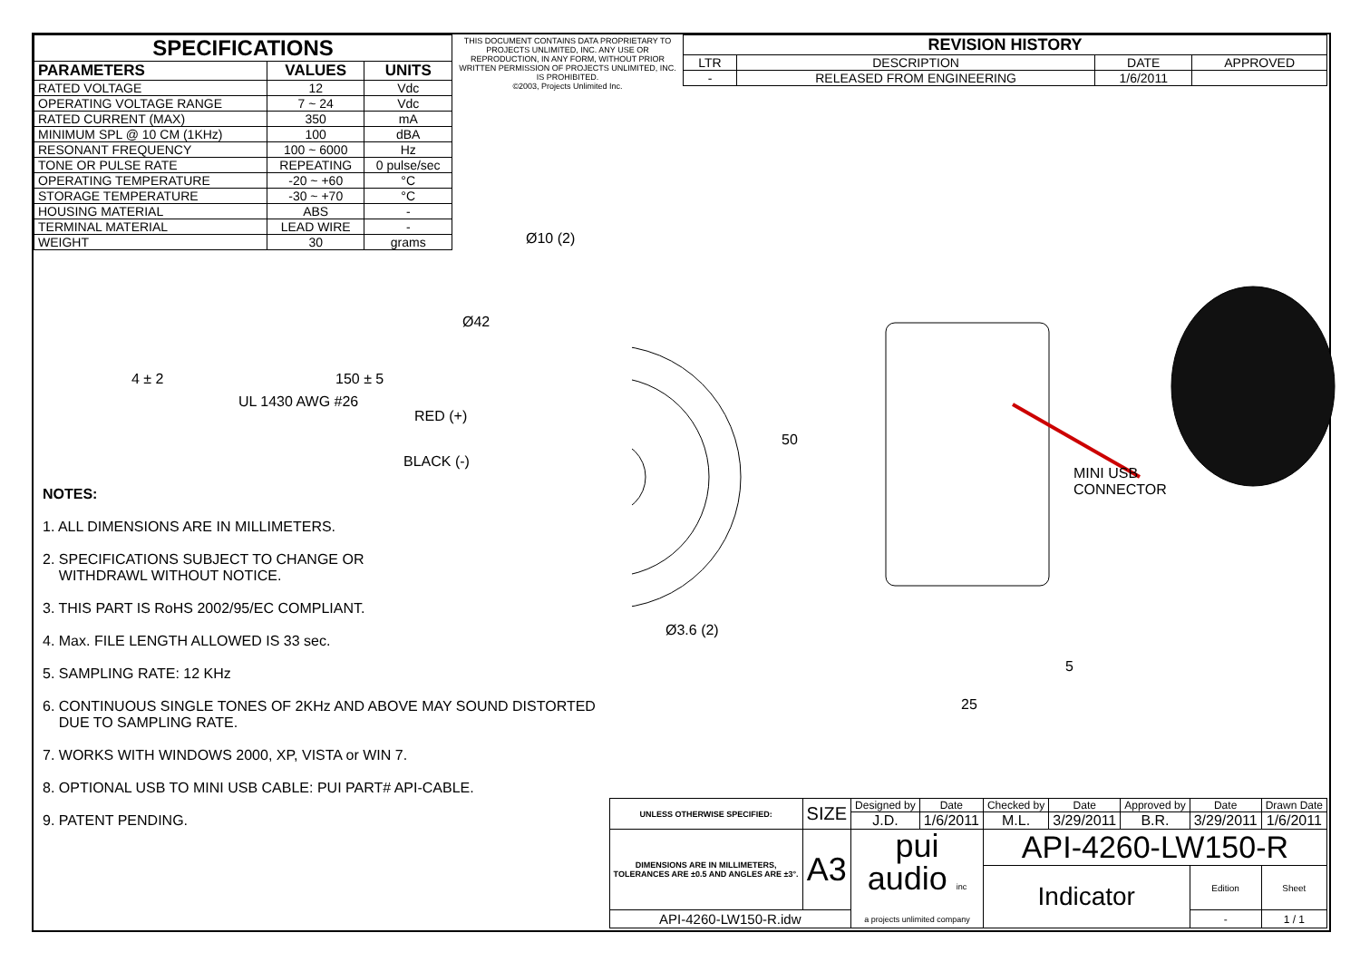| SPECIFICATIONS | | |
| --- | --- | --- |
| PARAMETERS | VALUES | UNITS |
| RATED VOLTAGE | 12 | Vdc |
| OPERATING VOLTAGE RANGE | 7 ~ 24 | Vdc |
| RATED CURRENT (MAX) | 350 | mA |
| MINIMUM SPL @ 10 CM (1KHz) | 100 | dBA |
| RESONANT FREQUENCY | 100 ~ 6000 | Hz |
| TONE OR PULSE RATE | REPEATING | 0 pulse/sec |
| OPERATING TEMPERATURE | -20 ~ +60 | °C |
| STORAGE TEMPERATURE | -30 ~ +70 | °C |
| HOUSING MATERIAL | ABS | - |
| TERMINAL MATERIAL | LEAD WIRE | - |
| WEIGHT | 30 | grams |
THIS DOCUMENT CONTAINS DATA PROPRIETARY TO PROJECTS UNLIMITED, INC. ANY USE OR REPRODUCTION, IN ANY FORM, WITHOUT PRIOR WRITTEN PERMISSION OF PROJECTS UNLIMITED, INC. IS PROHIBITED.
©2003, Projects Unlimited Inc.
| REVISION HISTORY | | | |
| --- | --- | --- | --- |
| LTR | DESCRIPTION | DATE | APPROVED |
| - | RELEASED FROM ENGINEERING | 1/6/2011 | |
NOTES:
1. ALL DIMENSIONS ARE IN MILLIMETERS.
2. SPECIFICATIONS SUBJECT TO CHANGE OR
WITHDRAWL WITHOUT NOTICE.
3. THIS PART IS RoHS 2002/95/EC COMPLIANT.
4. Max. FILE LENGTH ALLOWED IS 33 sec.
5. SAMPLING RATE: 12 KHz
6. CONTINUOUS SINGLE TONES OF 2KHz AND ABOVE MAY SOUND DISTORTED
DUE TO SAMPLING RATE.
7. WORKS WITH WINDOWS 2000, XP, VISTA or WIN 7.
8. OPTIONAL USB TO MINI USB CABLE: PUI PART# API-CABLE.
9. PATENT PENDING.
Ø10 (2)
Ø42
4 ± 2 150 ± 5
UL 1430 AWG #26
RED (+)
BLACK (-)
50
Ø3.6 (2)
MINI USB
CONNECTOR
5
25
| UNLESS OTHERWISE SPECIFIED: | SIZE | Designed by | Date | Checked by | Date | Approved by | Date | Drawn Date |
| | | J.D. | 1/6/2011 | M.L. | 3/29/2011 | B.R. | 3/29/2011 | 1/6/2011 |
| DIMENSIONS ARE IN MILLIMETERS, TOLERANCES ARE ±0.5 AND ANGLES ARE ±3°. | A3 | pui audio inc a projects unlimited company | | API-4260-LW150-R | | | | |
| | | | | Indicator | | | Edition | Sheet |
| API-4260-LW150-R.idw | | | | | | | - | 1 / 1 |